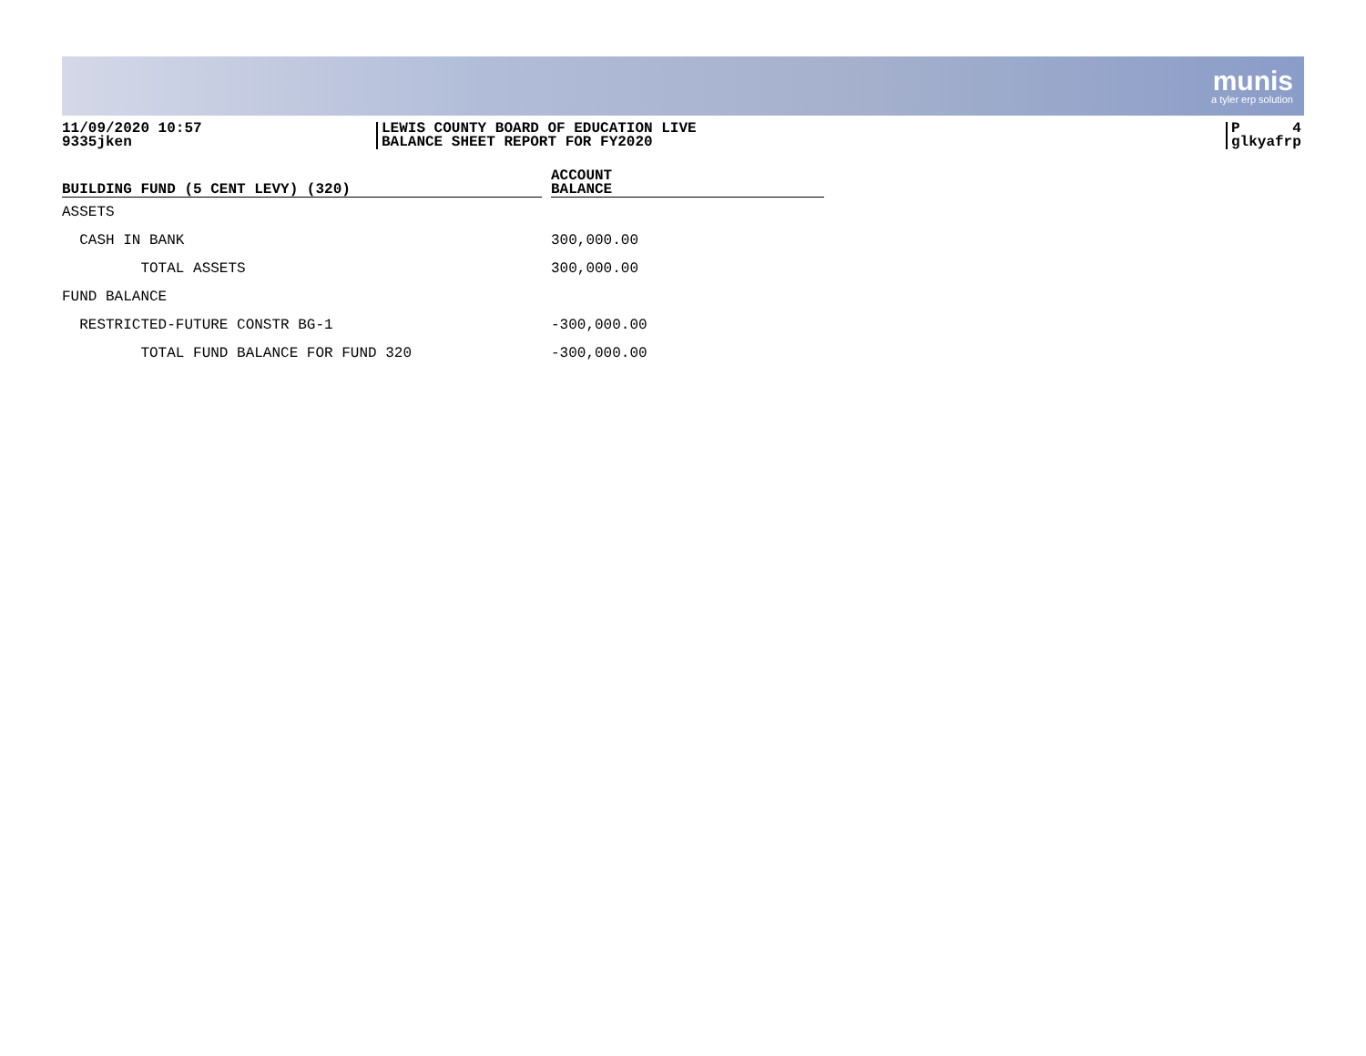munis
a tyler erp solution
11/09/2020 10:57
9335jken
LEWIS COUNTY BOARD OF EDUCATION LIVE
BALANCE SHEET REPORT FOR FY2020
P 4
glkyafrp
| BUILDING FUND (5 CENT LEVY) (320) | | ACCOUNT BALANCE |
| --- | --- | --- |
| ASSETS | | |
| CASH IN BANK | | 300,000.00 |
| TOTAL ASSETS | | 300,000.00 |
| FUND BALANCE | | |
| RESTRICTED-FUTURE CONSTR BG-1 | | -300,000.00 |
| TOTAL FUND BALANCE FOR FUND 320 | | -300,000.00 |